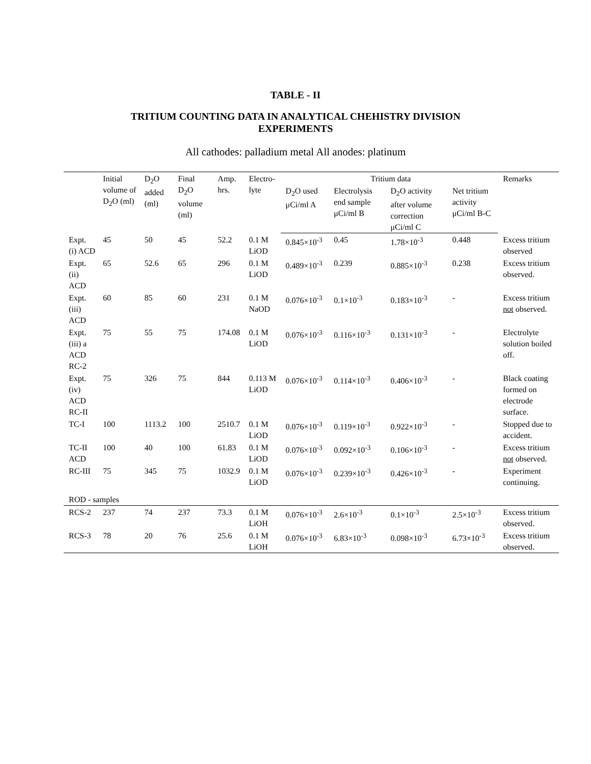TABLE - II
TRITIUM COUNTING DATA IN ANALYTICAL CHEHISTRY DIVISION
EXPERIMENTS
All cathodes: palladium metal All anodes: platinum
| | Initial volume of D<sub>2</sub>O (ml) | D<sub>2</sub>O added (ml) | Final D<sub>2</sub>O volume (ml) | Amp. hrs. | Electro-lyte | Tritium data | | | | Remarks |
| --- | --- | --- | --- | --- | --- | --- | --- | --- | --- | --- |
| | | | | | | D<sub>2</sub>O used μCi/ml A | Electrolysis end sample μCi/ml B | D<sub>2</sub>O activity after volume correction μCi/ml C | Net tritium activity μCi/ml B-C | |
| Expt. (i) ACD | 45 | 50 | 45 | 52.2 | 0.1 M LiOD | 0.845×10<sup>-3</sup> | 0.45 | 1.78×10<sup>-3</sup> | 0.448 | Excess tritium observed |
| Expt. (ii) ACD | 65 | 52.6 | 65 | 296 | 0.1 M LiOD | 0.489×10<sup>-3</sup> | 0.239 | 0.885×10<sup>-3</sup> | 0.238 | Excess tritium observed. |
| Expt. (iii) ACD | 60 | 85 | 60 | 231 | 0.1 M NaOD | 0.076×10<sup>-3</sup> | 0.1×10<sup>-3</sup> | 0.183×10<sup>-3</sup> | - | Excess tritium not observed. |
| Expt. (iii) a ACD RC-2 | 75 | 55 | 75 | 174.08 | 0.1 M LiOD | 0.076×10<sup>-3</sup> | 0.116×10<sup>-3</sup> | 0.131×10<sup>-3</sup> | - | Electrolyte solution boiled off. |
| Expt. (iv) ACD RC-II | 75 | 326 | 75 | 844 | 0.113 M LiOD | 0.076×10<sup>-3</sup> | 0.114×10<sup>-3</sup> | 0.406×10<sup>-3</sup> | - | Black coating formed on electrode surface. |
| TC-I | 100 | 1113.2 | 100 | 2510.7 | 0.1 M LiOD | 0.076×10<sup>-3</sup> | 0.119×10<sup>-3</sup> | 0.922×10<sup>-3</sup> | - | Stopped due to accident. |
| TC-II ACD | 100 | 40 | 100 | 61.83 | 0.1 M LiOD | 0.076×10<sup>-3</sup> | 0.092×10<sup>-3</sup> | 0.106×10<sup>-3</sup> | - | Excess tritium not observed. |
| RC-III | 75 | 345 | 75 | 1032.9 | 0.1 M LiOD | 0.076×10<sup>-3</sup> | 0.239×10<sup>-3</sup> | 0.426×10<sup>-3</sup> | - | Experiment continuing. |
| ROD - samples | | | | | | | | | | |
| RCS-2 | 237 | 74 | 237 | 73.3 | 0.1 M LiOH | 0.076×10<sup>-3</sup> | 2.6×10<sup>-3</sup> | 0.1×10<sup>-3</sup> | 2.5×10<sup>-3</sup> | Excess tritium observed. |
| RCS-3 | 78 | 20 | 76 | 25.6 | 0.1 M LiOH | 0.076×10<sup>-3</sup> | 6.83×10<sup>-3</sup> | 0.098×10<sup>-3</sup> | 6.73×10<sup>-3</sup> | Excess tritium observed. |